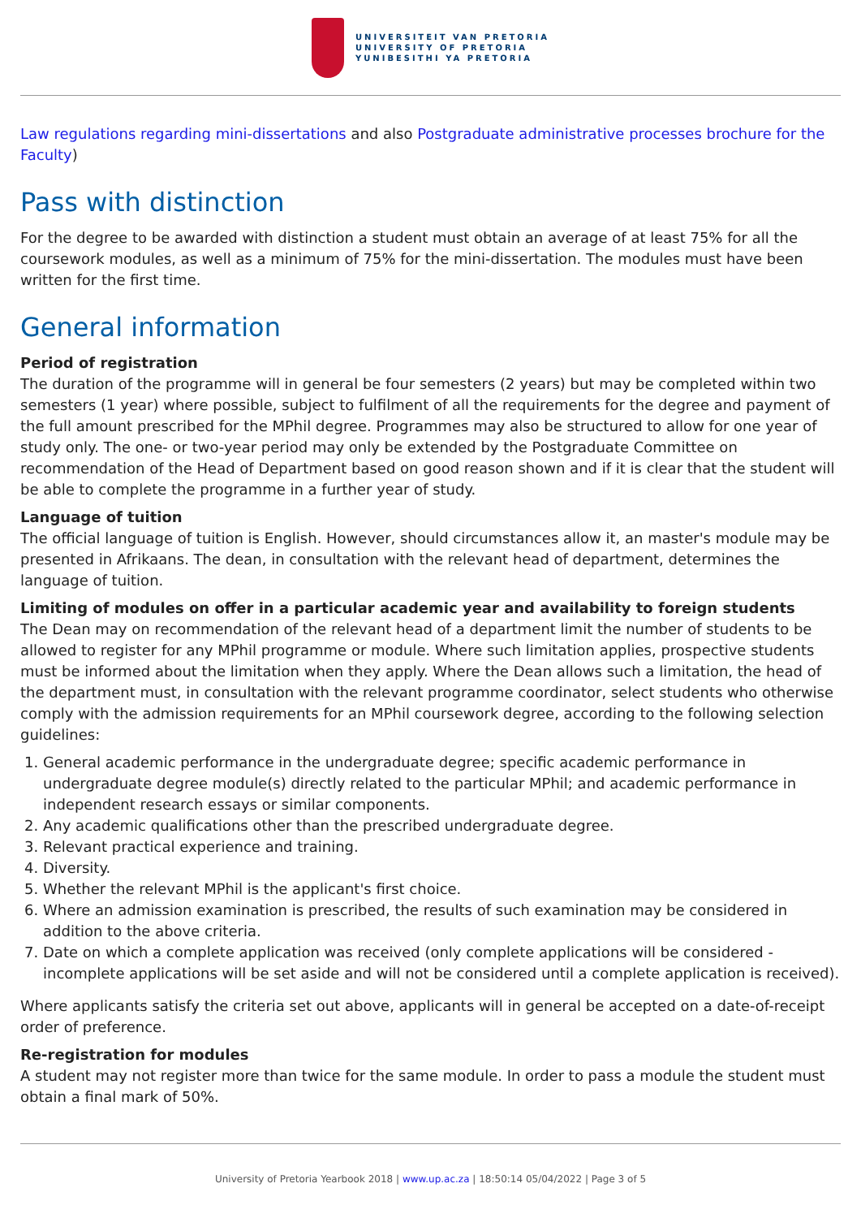UNIVERSITEIT VAN PRETORIA
UNIVERSITY OF PRETORIA
YUNIBESITHI YA PRETORIA
Law regulations regarding mini-dissertations and also Postgraduate administrative processes brochure for the Faculty)
Pass with distinction
For the degree to be awarded with distinction a student must obtain an average of at least 75% for all the coursework modules, as well as a minimum of 75% for the mini-dissertation. The modules must have been written for the first time.
General information
Period of registration
The duration of the programme will in general be four semesters (2 years) but may be completed within two semesters (1 year) where possible, subject to fulfilment of all the requirements for the degree and payment of the full amount prescribed for the MPhil degree. Programmes may also be structured to allow for one year of study only. The one- or two-year period may only be extended by the Postgraduate Committee on recommendation of the Head of Department based on good reason shown and if it is clear that the student will be able to complete the programme in a further year of study.
Language of tuition
The official language of tuition is English. However, should circumstances allow it, an master's module may be presented in Afrikaans. The dean, in consultation with the relevant head of department, determines the language of tuition.
Limiting of modules on offer in a particular academic year and availability to foreign students
The Dean may on recommendation of the relevant head of a department limit the number of students to be allowed to register for any MPhil programme or module. Where such limitation applies, prospective students must be informed about the limitation when they apply. Where the Dean allows such a limitation, the head of the department must, in consultation with the relevant programme coordinator, select students who otherwise comply with the admission requirements for an MPhil coursework degree, according to the following selection guidelines:
1. General academic performance in the undergraduate degree; specific academic performance in undergraduate degree module(s) directly related to the particular MPhil; and academic performance in independent research essays or similar components.
2. Any academic qualifications other than the prescribed undergraduate degree.
3. Relevant practical experience and training.
4. Diversity.
5. Whether the relevant MPhil is the applicant's first choice.
6. Where an admission examination is prescribed, the results of such examination may be considered in addition to the above criteria.
7. Date on which a complete application was received (only complete applications will be considered - incomplete applications will be set aside and will not be considered until a complete application is received).
Where applicants satisfy the criteria set out above, applicants will in general be accepted on a date-of-receipt order of preference.
Re-registration for modules
A student may not register more than twice for the same module. In order to pass a module the student must obtain a final mark of 50%.
University of Pretoria Yearbook 2018 | www.up.ac.za | 18:50:14 05/04/2022 | Page 3 of 5